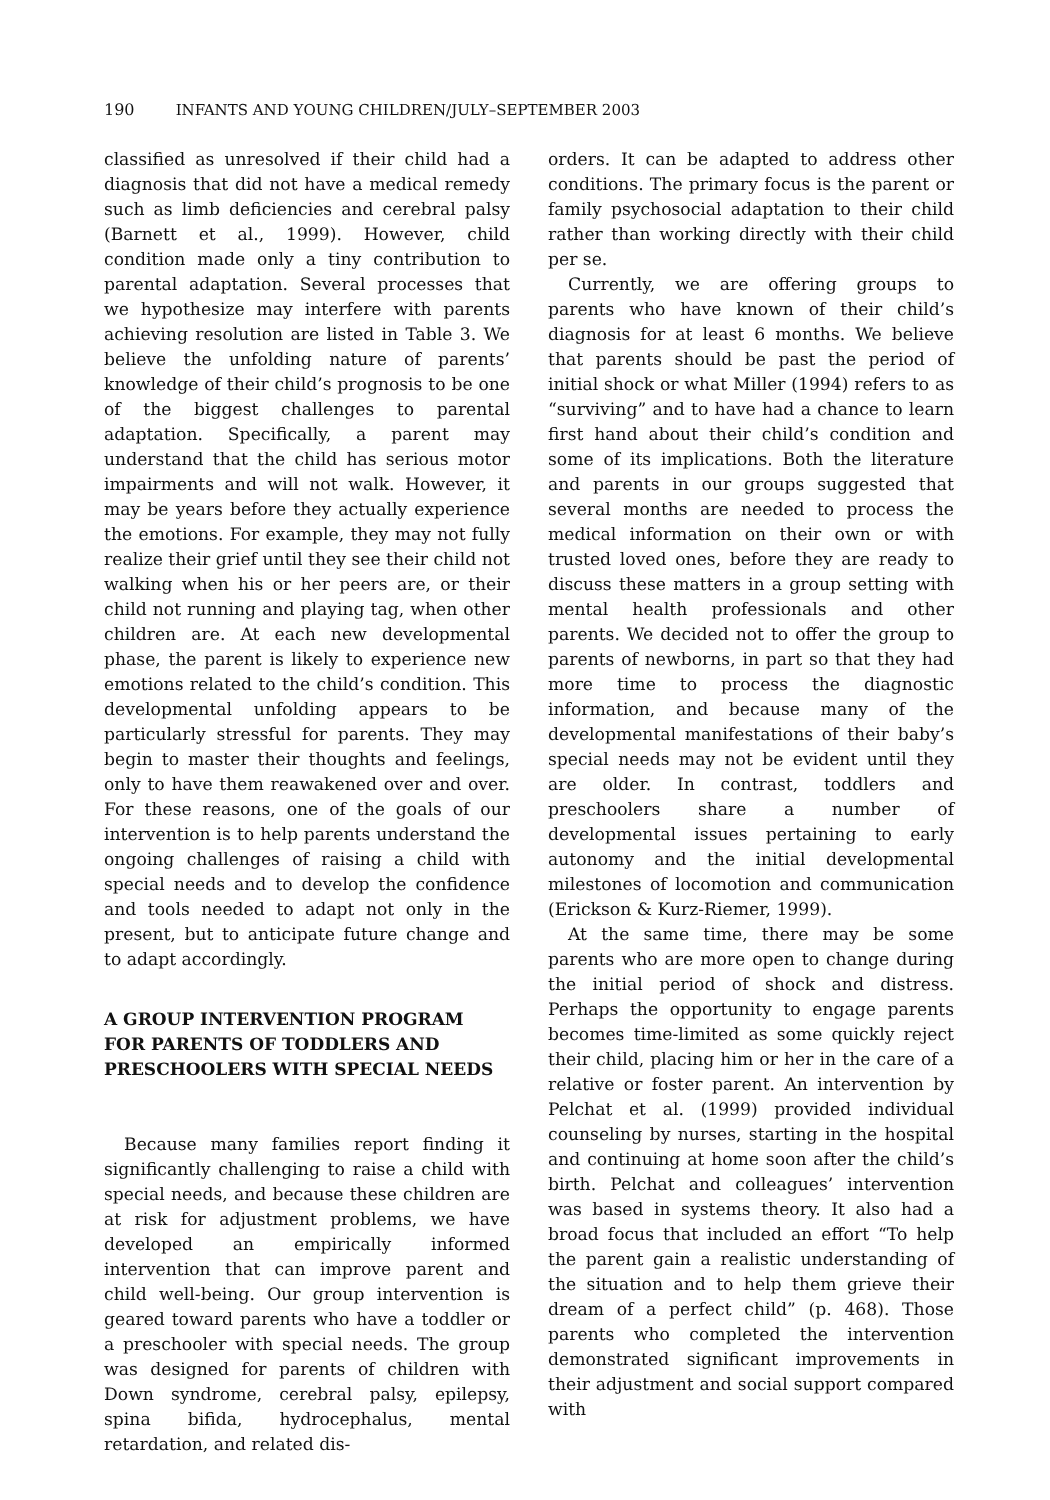190 INFANTS AND YOUNG CHILDREN/JULY–SEPTEMBER 2003
classified as unresolved if their child had a diagnosis that did not have a medical remedy such as limb deficiencies and cerebral palsy (Barnett et al., 1999). However, child condition made only a tiny contribution to parental adaptation. Several processes that we hypothesize may interfere with parents achieving resolution are listed in Table 3. We believe the unfolding nature of parents’ knowledge of their child’s prognosis to be one of the biggest challenges to parental adaptation. Specifically, a parent may understand that the child has serious motor impairments and will not walk. However, it may be years before they actually experience the emotions. For example, they may not fully realize their grief until they see their child not walking when his or her peers are, or their child not running and playing tag, when other children are. At each new developmental phase, the parent is likely to experience new emotions related to the child’s condition. This developmental unfolding appears to be particularly stressful for parents. They may begin to master their thoughts and feelings, only to have them reawakened over and over. For these reasons, one of the goals of our intervention is to help parents understand the ongoing challenges of raising a child with special needs and to develop the confidence and tools needed to adapt not only in the present, but to anticipate future change and to adapt accordingly.
A GROUP INTERVENTION PROGRAM FOR PARENTS OF TODDLERS AND PRESCHOOLERS WITH SPECIAL NEEDS
Because many families report finding it significantly challenging to raise a child with special needs, and because these children are at risk for adjustment problems, we have developed an empirically informed intervention that can improve parent and child well-being. Our group intervention is geared toward parents who have a toddler or a preschooler with special needs. The group was designed for parents of children with Down syndrome, cerebral palsy, epilepsy, spina bifida, hydrocephalus, mental retardation, and related dis-
orders. It can be adapted to address other conditions. The primary focus is the parent or family psychosocial adaptation to their child rather than working directly with their child per se.
Currently, we are offering groups to parents who have known of their child’s diagnosis for at least 6 months. We believe that parents should be past the period of initial shock or what Miller (1994) refers to as “surviving” and to have had a chance to learn first hand about their child’s condition and some of its implications. Both the literature and parents in our groups suggested that several months are needed to process the medical information on their own or with trusted loved ones, before they are ready to discuss these matters in a group setting with mental health professionals and other parents. We decided not to offer the group to parents of newborns, in part so that they had more time to process the diagnostic information, and because many of the developmental manifestations of their baby’s special needs may not be evident until they are older. In contrast, toddlers and preschoolers share a number of developmental issues pertaining to early autonomy and the initial developmental milestones of locomotion and communication (Erickson & Kurz-Riemer, 1999).
At the same time, there may be some parents who are more open to change during the initial period of shock and distress. Perhaps the opportunity to engage parents becomes time-limited as some quickly reject their child, placing him or her in the care of a relative or foster parent. An intervention by Pelchat et al. (1999) provided individual counseling by nurses, starting in the hospital and continuing at home soon after the child’s birth. Pelchat and colleagues’ intervention was based in systems theory. It also had a broad focus that included an effort “To help the parent gain a realistic understanding of the situation and to help them grieve their dream of a perfect child” (p. 468). Those parents who completed the intervention demonstrated significant improvements in their adjustment and social support compared with